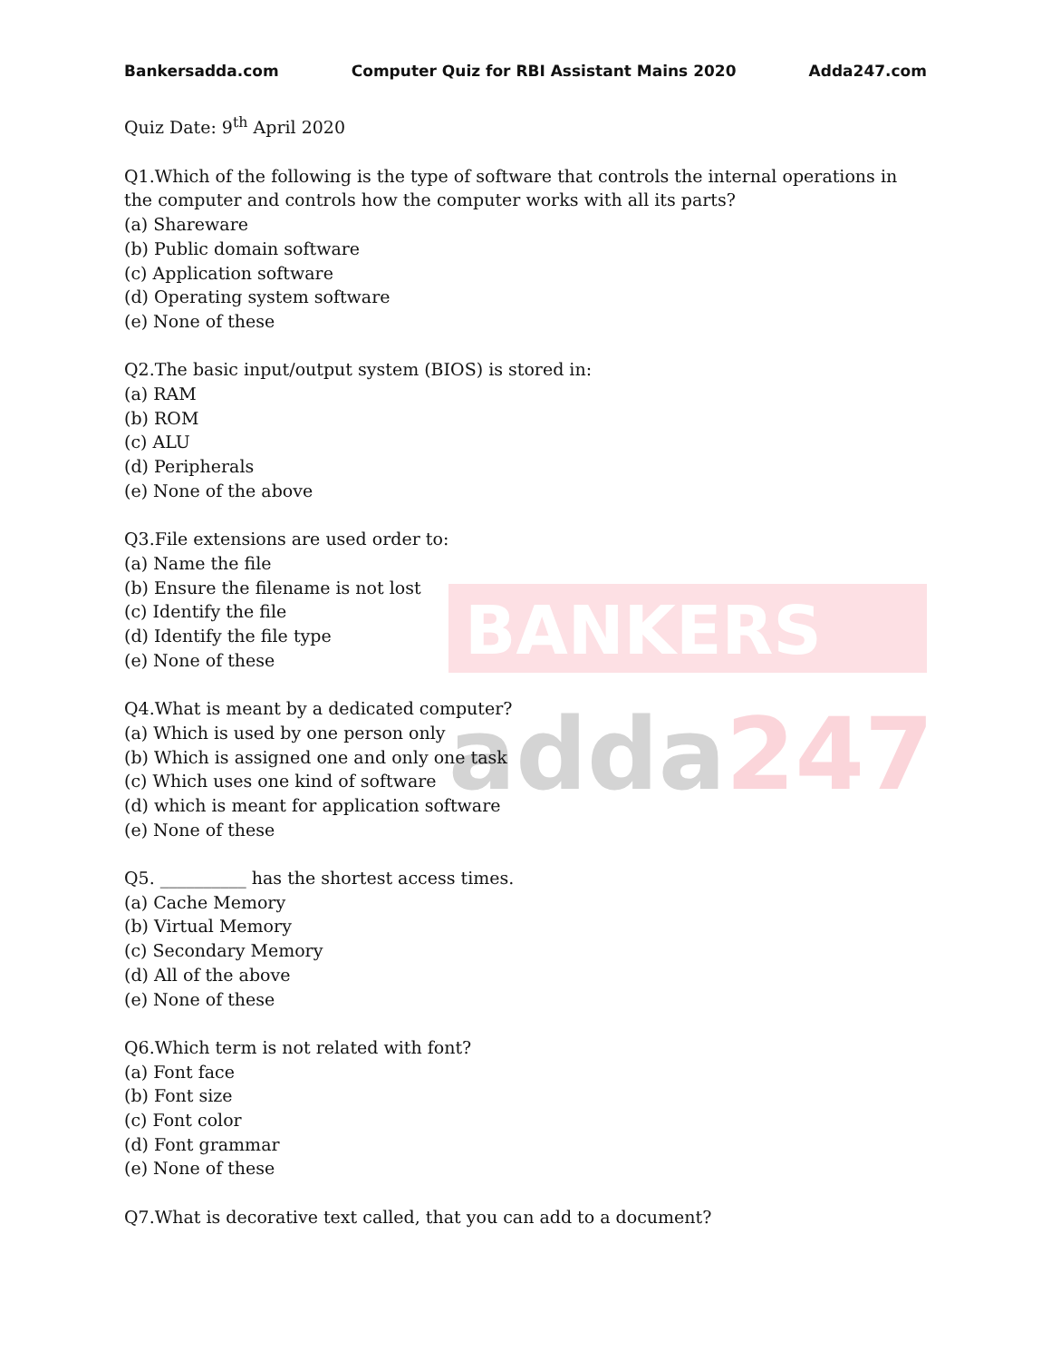BANKERS
adda247
Bankersadda.com Computer Quiz for RBI Assistant Mains 2020 Adda247.com
Quiz Date: 9<sup>th</sup> April 2020
Q1.Which of the following is the type of software that controls the internal operations in the computer and controls how the computer works with all its parts?
(a) Shareware
(b) Public domain software
(c) Application software
(d) Operating system software
(e) None of these
Q2.The basic input/output system (BIOS) is stored in:
(a) RAM
(b) ROM
(c) ALU
(d) Peripherals
(e) None of the above
Q3.File extensions are used order to:
(a) Name the file
(b) Ensure the filename is not lost
(c) Identify the file
(d) Identify the file type
(e) None of these
Q4.What is meant by a dedicated computer?
(a) Which is used by one person only
(b) Which is assigned one and only one task
(c) Which uses one kind of software
(d) which is meant for application software
(e) None of these
Q5. __________ has the shortest access times.
(a) Cache Memory
(b) Virtual Memory
(c) Secondary Memory
(d) All of the above
(e) None of these
Q6.Which term is not related with font?
(a) Font face
(b) Font size
(c) Font color
(d) Font grammar
(e) None of these
Q7.What is decorative text called, that you can add to a document?